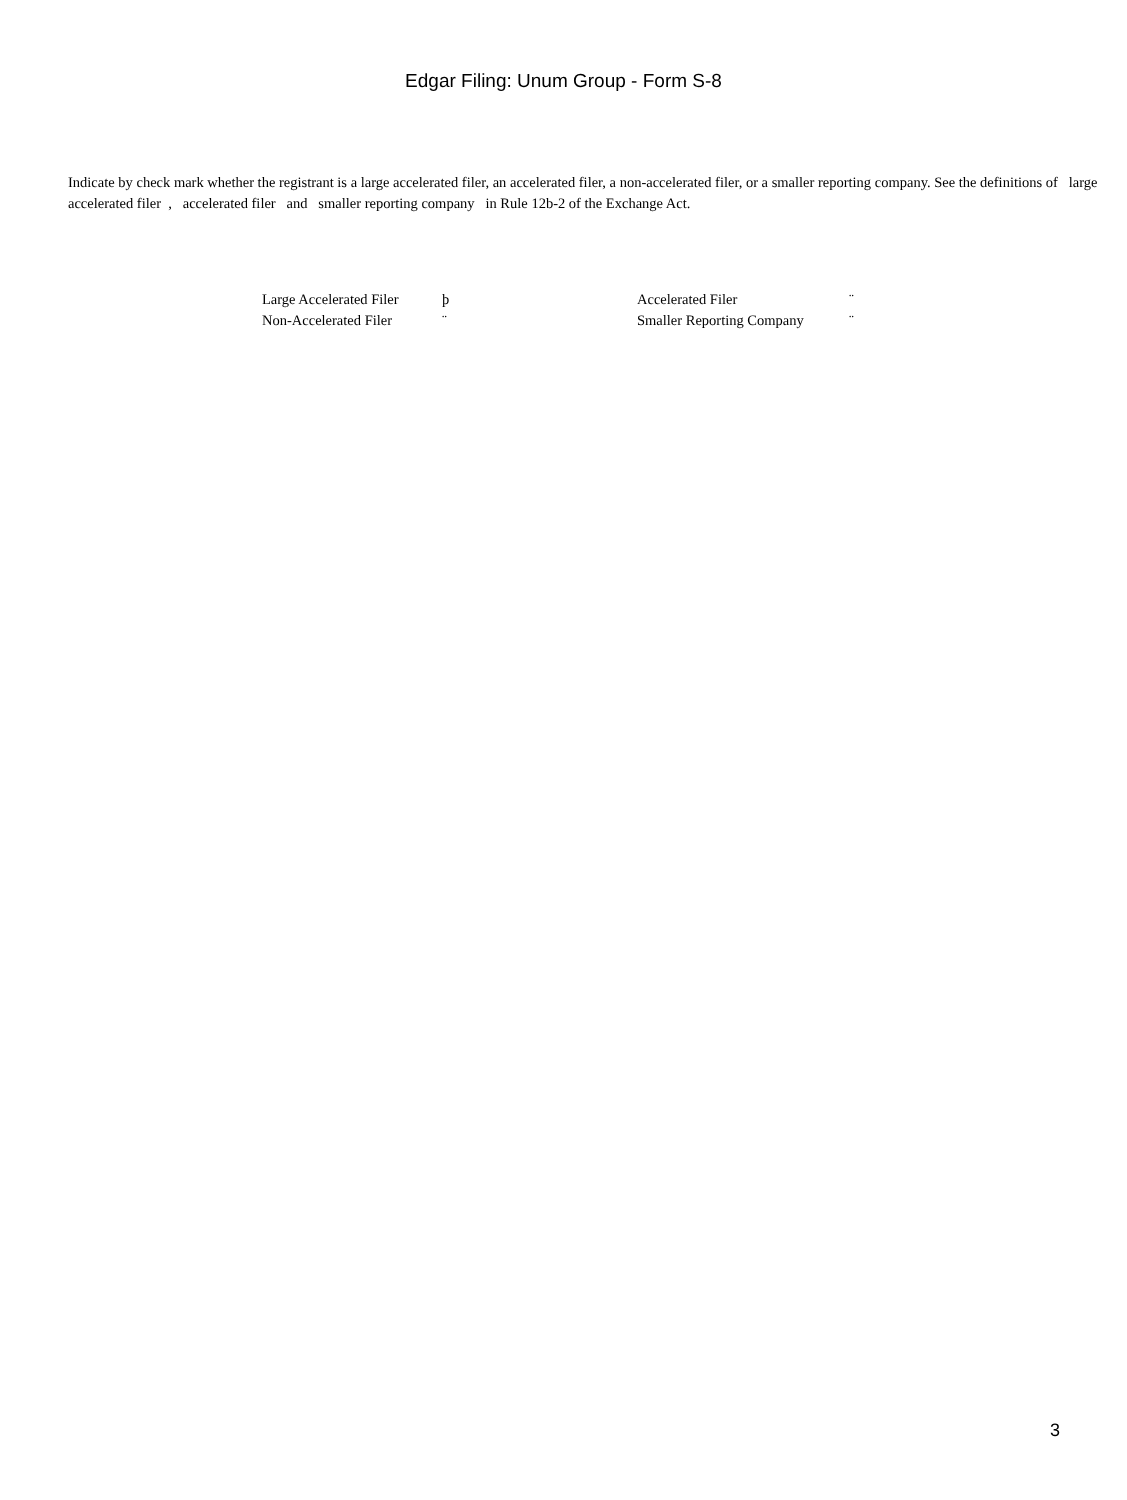Edgar Filing: Unum Group - Form S-8
Indicate by check mark whether the registrant is a large accelerated filer, an accelerated filer, a non-accelerated filer, or a smaller reporting company. See the definitions of large accelerated filer , accelerated filer and smaller reporting company in Rule 12b-2 of the Exchange Act.
| Large Accelerated Filer | þ | Accelerated Filer | ¨ |
| Non-Accelerated Filer | ¨ | Smaller Reporting Company | ¨ |
3